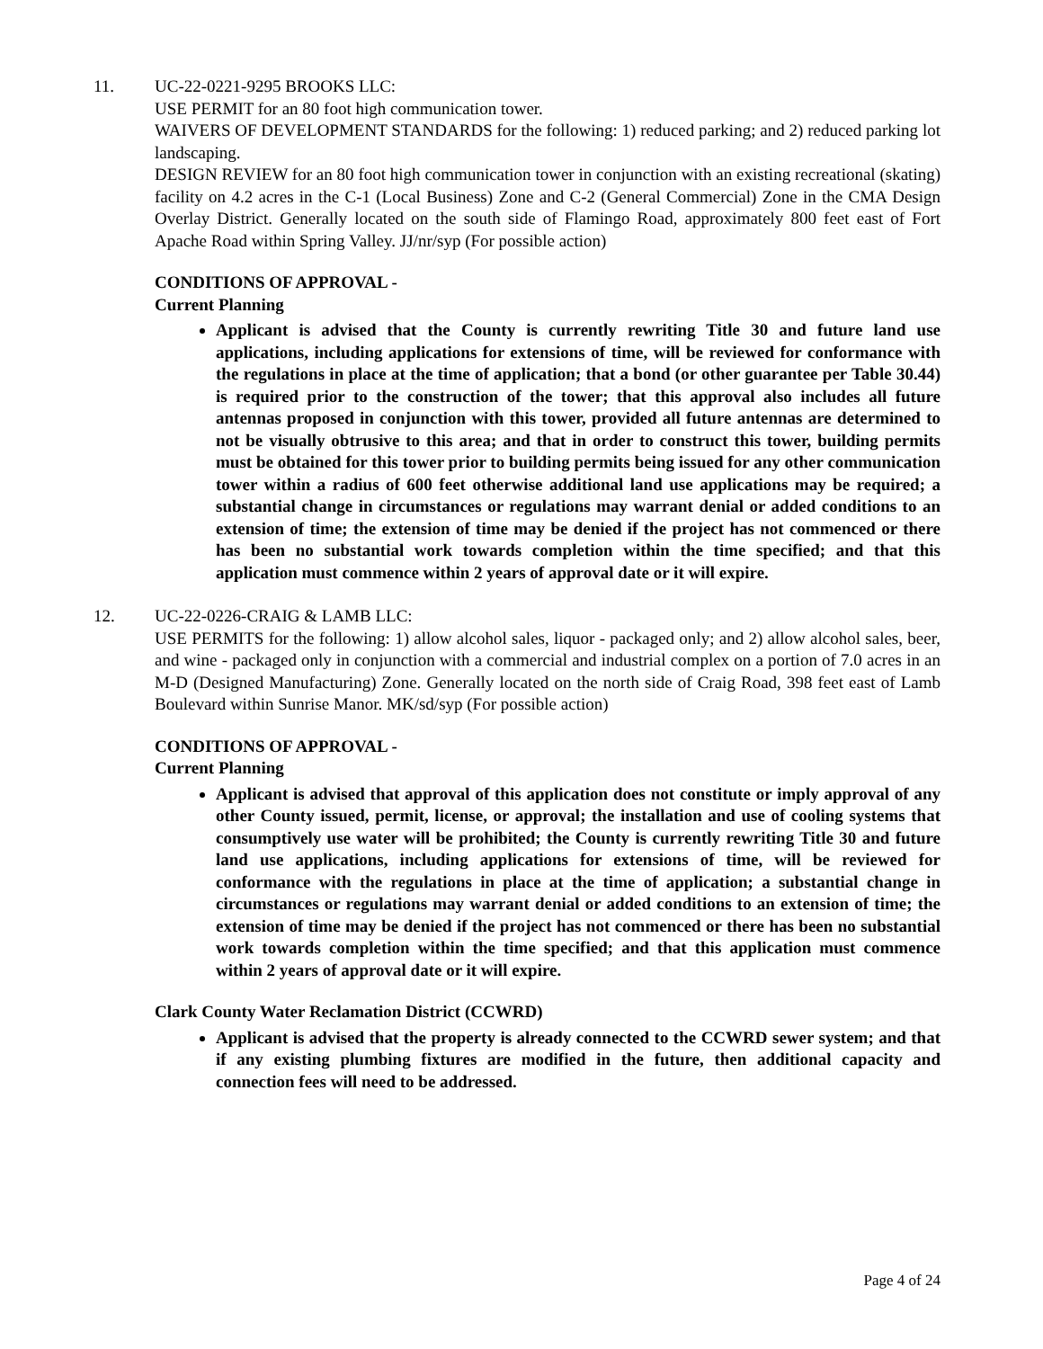11. UC-22-0221-9295 BROOKS LLC:
USE PERMIT for an 80 foot high communication tower.
WAIVERS OF DEVELOPMENT STANDARDS for the following: 1) reduced parking; and 2) reduced parking lot landscaping.
DESIGN REVIEW for an 80 foot high communication tower in conjunction with an existing recreational (skating) facility on 4.2 acres in the C-1 (Local Business) Zone and C-2 (General Commercial) Zone in the CMA Design Overlay District. Generally located on the south side of Flamingo Road, approximately 800 feet east of Fort Apache Road within Spring Valley. JJ/nr/syp (For possible action)
CONDITIONS OF APPROVAL -
Current Planning
Applicant is advised that the County is currently rewriting Title 30 and future land use applications, including applications for extensions of time, will be reviewed for conformance with the regulations in place at the time of application; that a bond (or other guarantee per Table 30.44) is required prior to the construction of the tower; that this approval also includes all future antennas proposed in conjunction with this tower, provided all future antennas are determined to not be visually obtrusive to this area; and that in order to construct this tower, building permits must be obtained for this tower prior to building permits being issued for any other communication tower within a radius of 600 feet otherwise additional land use applications may be required; a substantial change in circumstances or regulations may warrant denial or added conditions to an extension of time; the extension of time may be denied if the project has not commenced or there has been no substantial work towards completion within the time specified; and that this application must commence within 2 years of approval date or it will expire.
12. UC-22-0226-CRAIG & LAMB LLC:
USE PERMITS for the following: 1) allow alcohol sales, liquor - packaged only; and 2) allow alcohol sales, beer, and wine - packaged only in conjunction with a commercial and industrial complex on a portion of 7.0 acres in an M-D (Designed Manufacturing) Zone. Generally located on the north side of Craig Road, 398 feet east of Lamb Boulevard within Sunrise Manor. MK/sd/syp (For possible action)
CONDITIONS OF APPROVAL -
Current Planning
Applicant is advised that approval of this application does not constitute or imply approval of any other County issued, permit, license, or approval; the installation and use of cooling systems that consumptively use water will be prohibited; the County is currently rewriting Title 30 and future land use applications, including applications for extensions of time, will be reviewed for conformance with the regulations in place at the time of application; a substantial change in circumstances or regulations may warrant denial or added conditions to an extension of time; the extension of time may be denied if the project has not commenced or there has been no substantial work towards completion within the time specified; and that this application must commence within 2 years of approval date or it will expire.
Clark County Water Reclamation District (CCWRD)
Applicant is advised that the property is already connected to the CCWRD sewer system; and that if any existing plumbing fixtures are modified in the future, then additional capacity and connection fees will need to be addressed.
Page 4 of 24